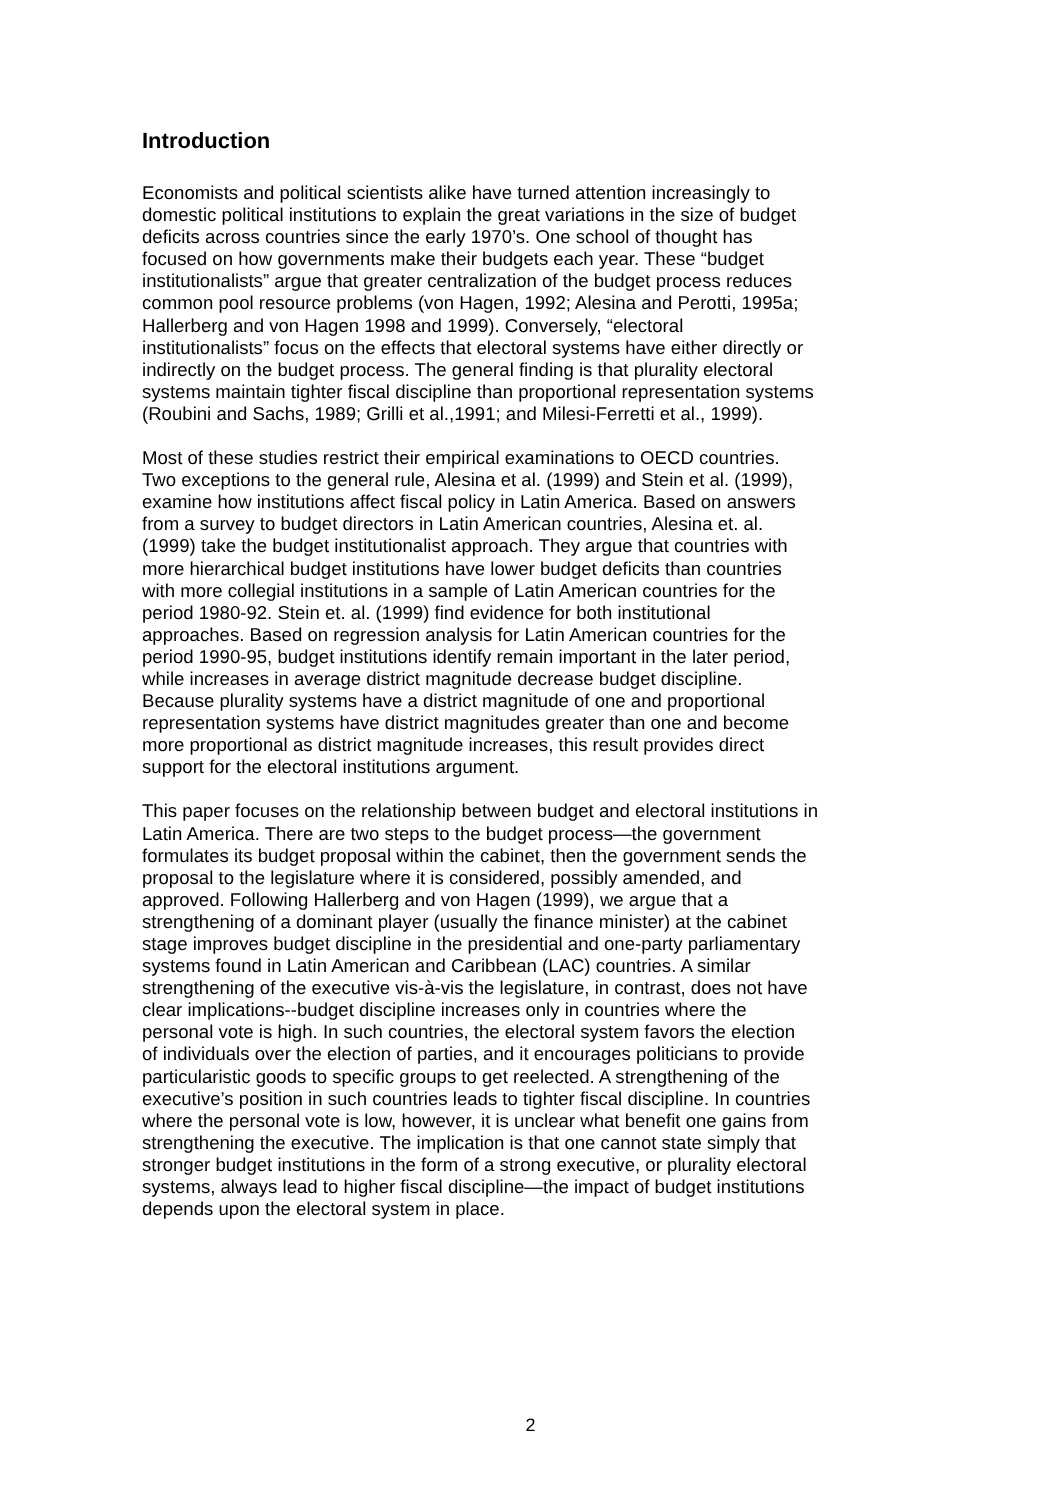Introduction
Economists and political scientists alike have turned attention increasingly to domestic political institutions to explain the great variations in the size of budget deficits across countries since the early 1970’s. One school of thought has focused on how governments make their budgets each year. These “budget institutionalists” argue that greater centralization of the budget process reduces common pool resource problems (von Hagen, 1992; Alesina and Perotti, 1995a; Hallerberg and von Hagen 1998 and 1999). Conversely, “electoral institutionalists” focus on the effects that electoral systems have either directly or indirectly on the budget process. The general finding is that plurality electoral systems maintain tighter fiscal discipline than proportional representation systems (Roubini and Sachs, 1989; Grilli et al.,1991; and Milesi-Ferretti et al., 1999).
Most of these studies restrict their empirical examinations to OECD countries. Two exceptions to the general rule, Alesina et al. (1999) and Stein et al. (1999), examine how institutions affect fiscal policy in Latin America. Based on answers from a survey to budget directors in Latin American countries, Alesina et. al. (1999) take the budget institutionalist approach. They argue that countries with more hierarchical budget institutions have lower budget deficits than countries with more collegial institutions in a sample of Latin American countries for the period 1980-92. Stein et. al. (1999) find evidence for both institutional approaches. Based on regression analysis for Latin American countries for the period 1990-95, budget institutions identify remain important in the later period, while increases in average district magnitude decrease budget discipline. Because plurality systems have a district magnitude of one and proportional representation systems have district magnitudes greater than one and become more proportional as district magnitude increases, this result provides direct support for the electoral institutions argument.
This paper focuses on the relationship between budget and electoral institutions in Latin America. There are two steps to the budget process—the government formulates its budget proposal within the cabinet, then the government sends the proposal to the legislature where it is considered, possibly amended, and approved. Following Hallerberg and von Hagen (1999), we argue that a strengthening of a dominant player (usually the finance minister) at the cabinet stage improves budget discipline in the presidential and one-party parliamentary systems found in Latin American and Caribbean (LAC) countries. A similar strengthening of the executive vis-à-vis the legislature, in contrast, does not have clear implications--budget discipline increases only in countries where the personal vote is high. In such countries, the electoral system favors the election of individuals over the election of parties, and it encourages politicians to provide particularistic goods to specific groups to get reelected. A strengthening of the executive’s position in such countries leads to tighter fiscal discipline. In countries where the personal vote is low, however, it is unclear what benefit one gains from strengthening the executive. The implication is that one cannot state simply that stronger budget institutions in the form of a strong executive, or plurality electoral systems, always lead to higher fiscal discipline—the impact of budget institutions depends upon the electoral system in place.
2